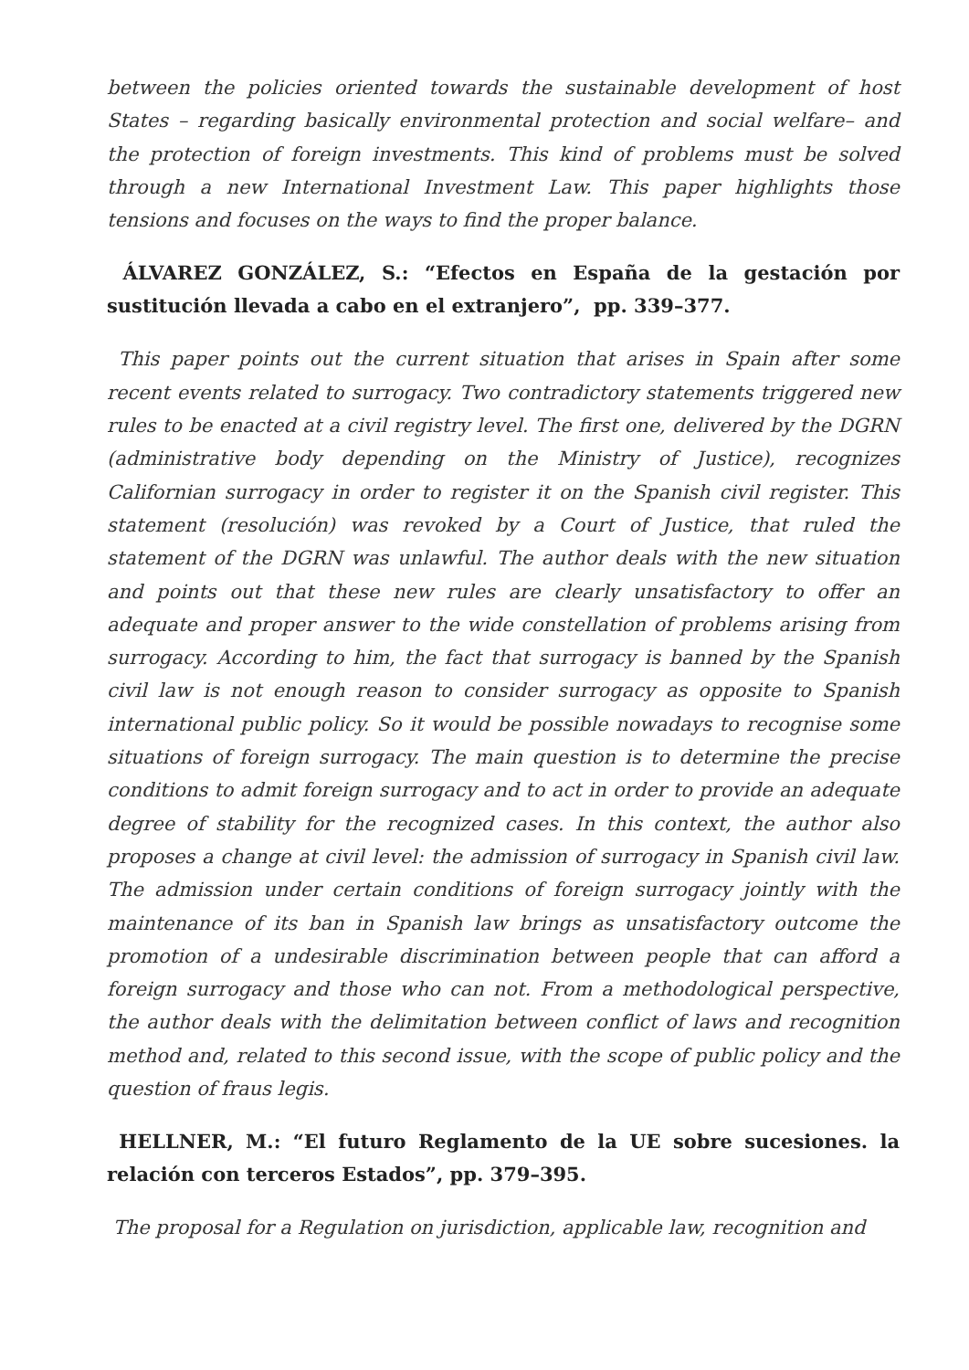between the policies oriented towards the sustainable development of host States – regarding basically environmental protection and social welfare– and the protection of foreign investments. This kind of problems must be solved through a new International Investment Law. This paper highlights those tensions and focuses on the ways to find the proper balance.
ÁLVAREZ GONZÁLEZ, S.: “Efectos en España de la gestación por sustitución llevada a cabo en el extranjero”, pp. 339–377.
This paper points out the current situation that arises in Spain after some recent events related to surrogacy. Two contradictory statements triggered new rules to be enacted at a civil registry level. The first one, delivered by the DGRN (administrative body depending on the Ministry of Justice), recognizes Californian surrogacy in order to register it on the Spanish civil register. This statement (resolución) was revoked by a Court of Justice, that ruled the statement of the DGRN was unlawful. The author deals with the new situation and points out that these new rules are clearly unsatisfactory to offer an adequate and proper answer to the wide constellation of problems arising from surrogacy. According to him, the fact that surrogacy is banned by the Spanish civil law is not enough reason to consider surrogacy as opposite to Spanish international public policy. So it would be possible nowadays to recognise some situations of foreign surrogacy. The main question is to determine the precise conditions to admit foreign surrogacy and to act in order to provide an adequate degree of stability for the recognized cases. In this context, the author also proposes a change at civil level: the admission of surrogacy in Spanish civil law. The admission under certain conditions of foreign surrogacy jointly with the maintenance of its ban in Spanish law brings as unsatisfactory outcome the promotion of a undesirable discrimination between people that can afford a foreign surrogacy and those who can not. From a methodological perspective, the author deals with the delimitation between conflict of laws and recognition method and, related to this second issue, with the scope of public policy and the question of fraus legis.
HELLNER, M.: “El futuro Reglamento de la UE sobre sucesiones. la relación con terceros Estados”, pp. 379–395.
The proposal for a Regulation on jurisdiction, applicable law, recognition and